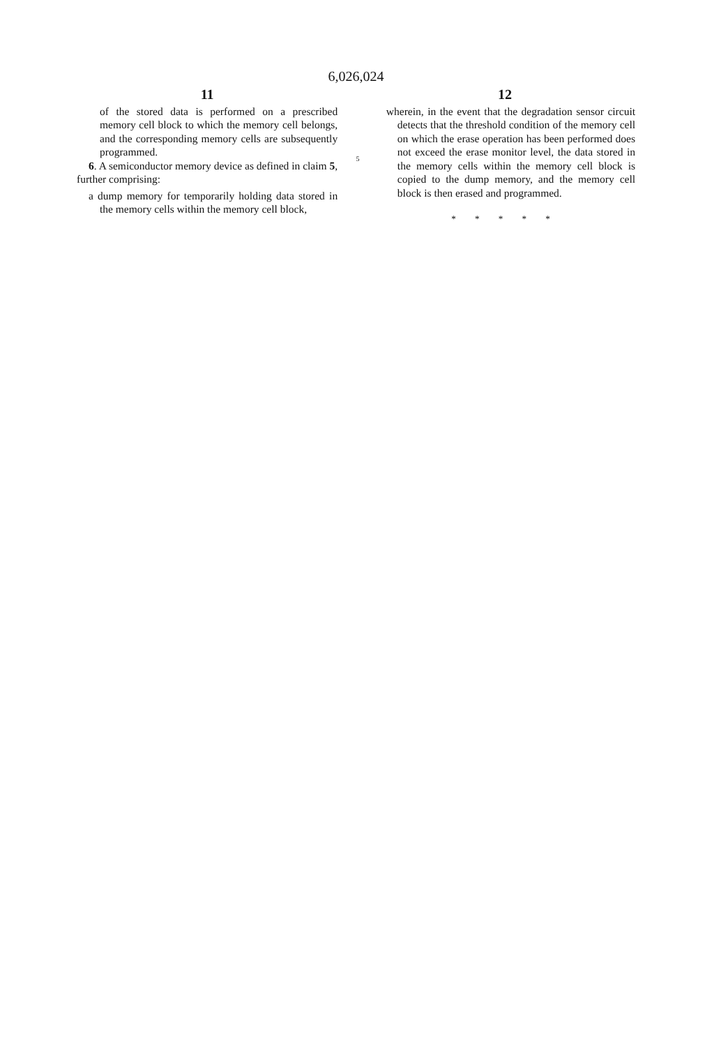6,026,024
11
of the stored data is performed on a prescribed memory cell block to which the memory cell belongs, and the corresponding memory cells are subsequently programmed.
6. A semiconductor memory device as defined in claim 5, further comprising:
a dump memory for temporarily holding data stored in the memory cells within the memory cell block,
5
12
wherein, in the event that the degradation sensor circuit detects that the threshold condition of the memory cell on which the erase operation has been performed does not exceed the erase monitor level, the data stored in the memory cells within the memory cell block is copied to the dump memory, and the memory cell block is then erased and programmed.
* * * * *